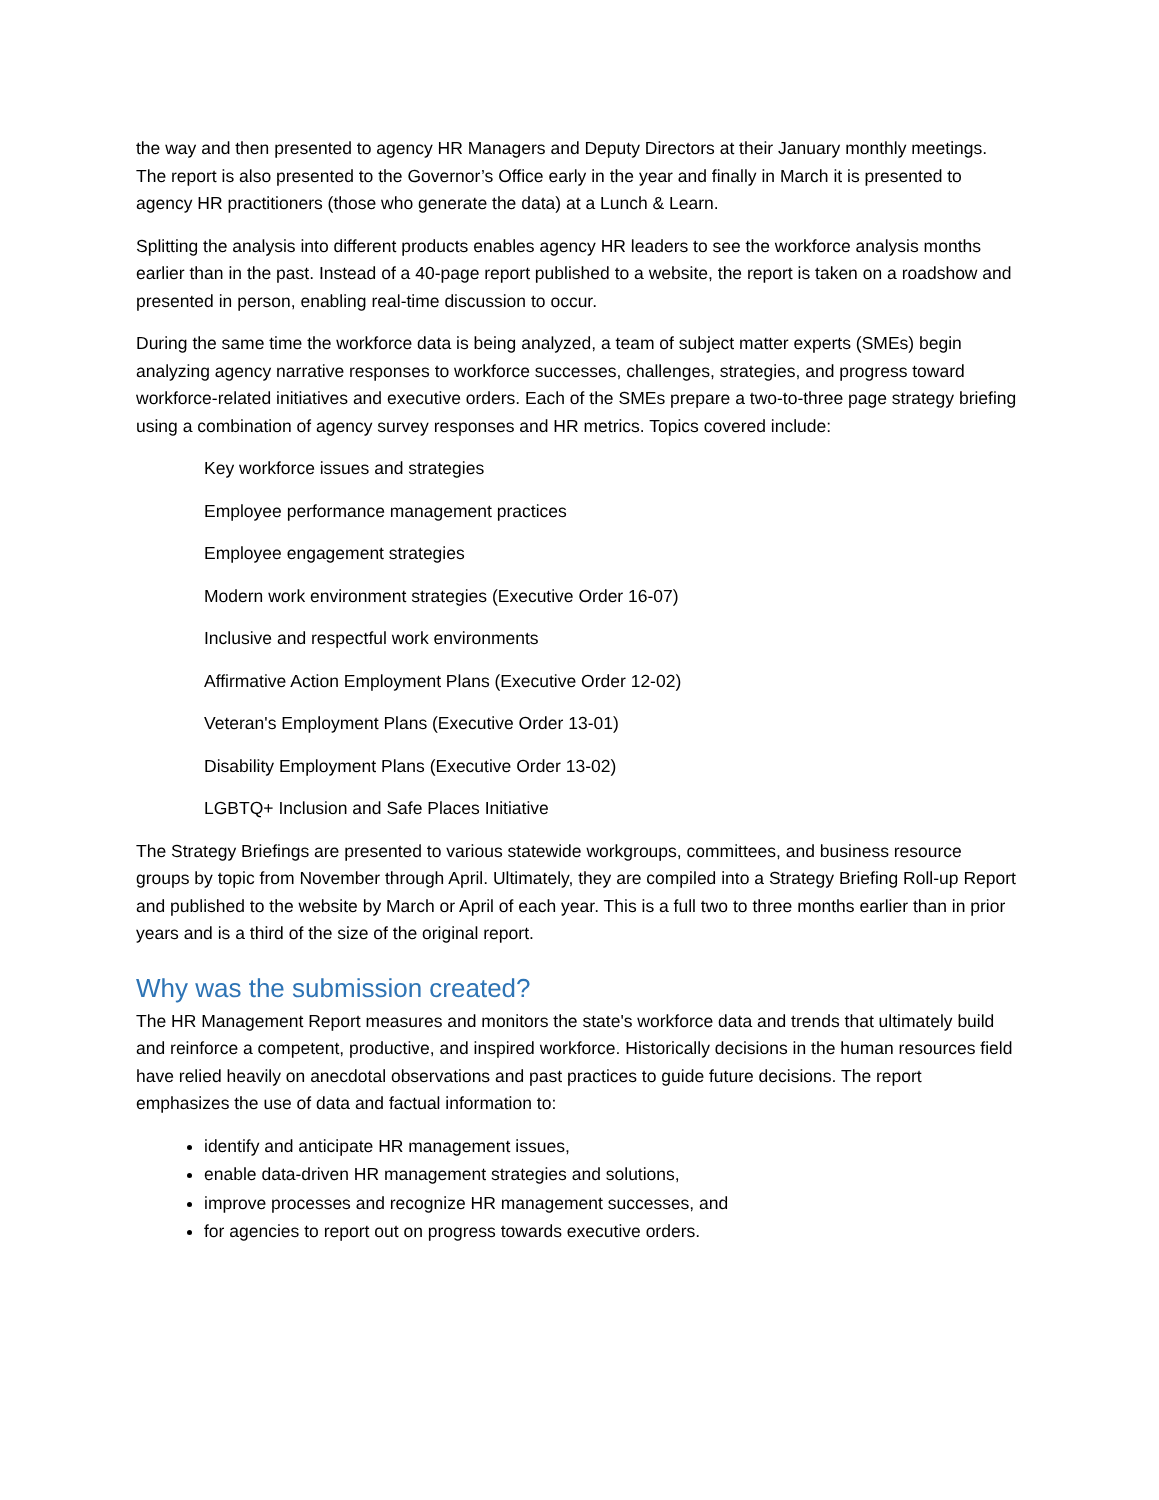the way and then presented to agency HR Managers and Deputy Directors at their January monthly meetings. The report is also presented to the Governor’s Office early in the year and finally in March it is presented to agency HR practitioners (those who generate the data) at a Lunch & Learn.
Splitting the analysis into different products enables agency HR leaders to see the workforce analysis months earlier than in the past. Instead of a 40-page report published to a website, the report is taken on a roadshow and presented in person, enabling real-time discussion to occur.
During the same time the workforce data is being analyzed, a team of subject matter experts (SMEs) begin analyzing agency narrative responses to workforce successes, challenges, strategies, and progress toward workforce-related initiatives and executive orders. Each of the SMEs prepare a two-to-three page strategy briefing using a combination of agency survey responses and HR metrics. Topics covered include:
Key workforce issues and strategies
Employee performance management practices
Employee engagement strategies
Modern work environment strategies (Executive Order 16-07)
Inclusive and respectful work environments
Affirmative Action Employment Plans (Executive Order 12-02)
Veteran's Employment Plans (Executive Order 13-01)
Disability Employment Plans (Executive Order 13-02)
LGBTQ+ Inclusion and Safe Places Initiative
The Strategy Briefings are presented to various statewide workgroups, committees, and business resource groups by topic from November through April. Ultimately, they are compiled into a Strategy Briefing Roll-up Report and published to the website by March or April of each year. This is a full two to three months earlier than in prior years and is a third of the size of the original report.
Why was the submission created?
The HR Management Report measures and monitors the state's workforce data and trends that ultimately build and reinforce a competent, productive, and inspired workforce. Historically decisions in the human resources field have relied heavily on anecdotal observations and past practices to guide future decisions. The report emphasizes the use of data and factual information to:
identify and anticipate HR management issues,
enable data-driven HR management strategies and solutions,
improve processes and recognize HR management successes, and
for agencies to report out on progress towards executive orders.